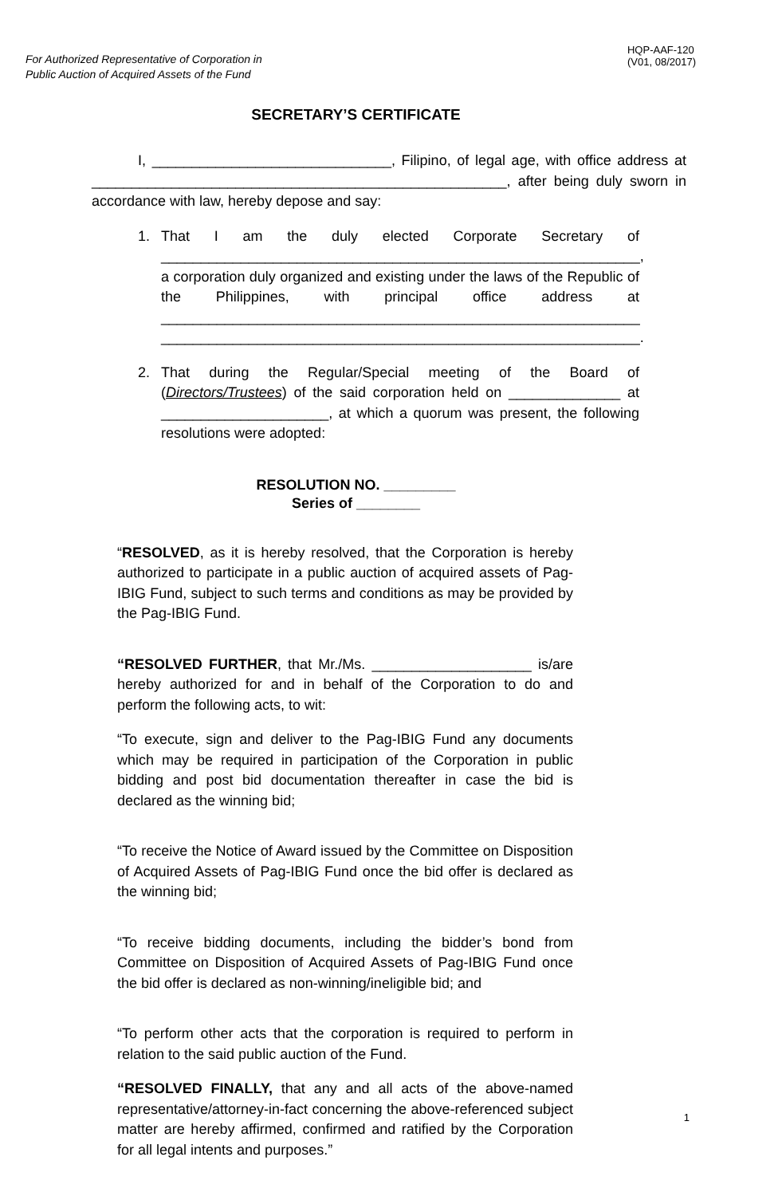For Authorized Representative of Corporation in
Public Auction of Acquired Assets of the Fund
HQP-AAF-120
(V01, 08/2017)
SECRETARY’S CERTIFICATE
I, ______________________________, Filipino, of legal age, with office address at ____________________________________________________, after being duly sworn in accordance with law, hereby depose and say:
1. That I am the duly elected Corporate Secretary of ____________________________________________________________, a corporation duly organized and existing under the laws of the Republic of the Philippines, with principal office address at ____________________________________________________________ ____________________________________________________________.
2. That during the Regular/Special meeting of the Board of (Directors/Trustees) of the said corporation held on ______________ at _____________________, at which a quorum was present, the following resolutions were adopted:
RESOLUTION NO. _________
Series of ________
“RESOLVED, as it is hereby resolved, that the Corporation is hereby authorized to participate in a public auction of acquired assets of Pag-IBIG Fund, subject to such terms and conditions as may be provided by the Pag-IBIG Fund.
“RESOLVED FURTHER, that Mr./Ms. ____________________ is/are hereby authorized for and in behalf of the Corporation to do and perform the following acts, to wit:
“To execute, sign and deliver to the Pag-IBIG Fund any documents which may be required in participation of the Corporation in public bidding and post bid documentation thereafter in case the bid is declared as the winning bid;
“To receive the Notice of Award issued by the Committee on Disposition of Acquired Assets of Pag-IBIG Fund once the bid offer is declared as the winning bid;
“To receive bidding documents, including the bidder’s bond from Committee on Disposition of Acquired Assets of Pag-IBIG Fund once the bid offer is declared as non-winning/ineligible bid; and
“To perform other acts that the corporation is required to perform in relation to the said public auction of the Fund.
“RESOLVED FINALLY, that any and all acts of the above-named representative/attorney-in-fact concerning the above-referenced subject matter are hereby affirmed, confirmed and ratified by the Corporation for all legal intents and purposes.”
1